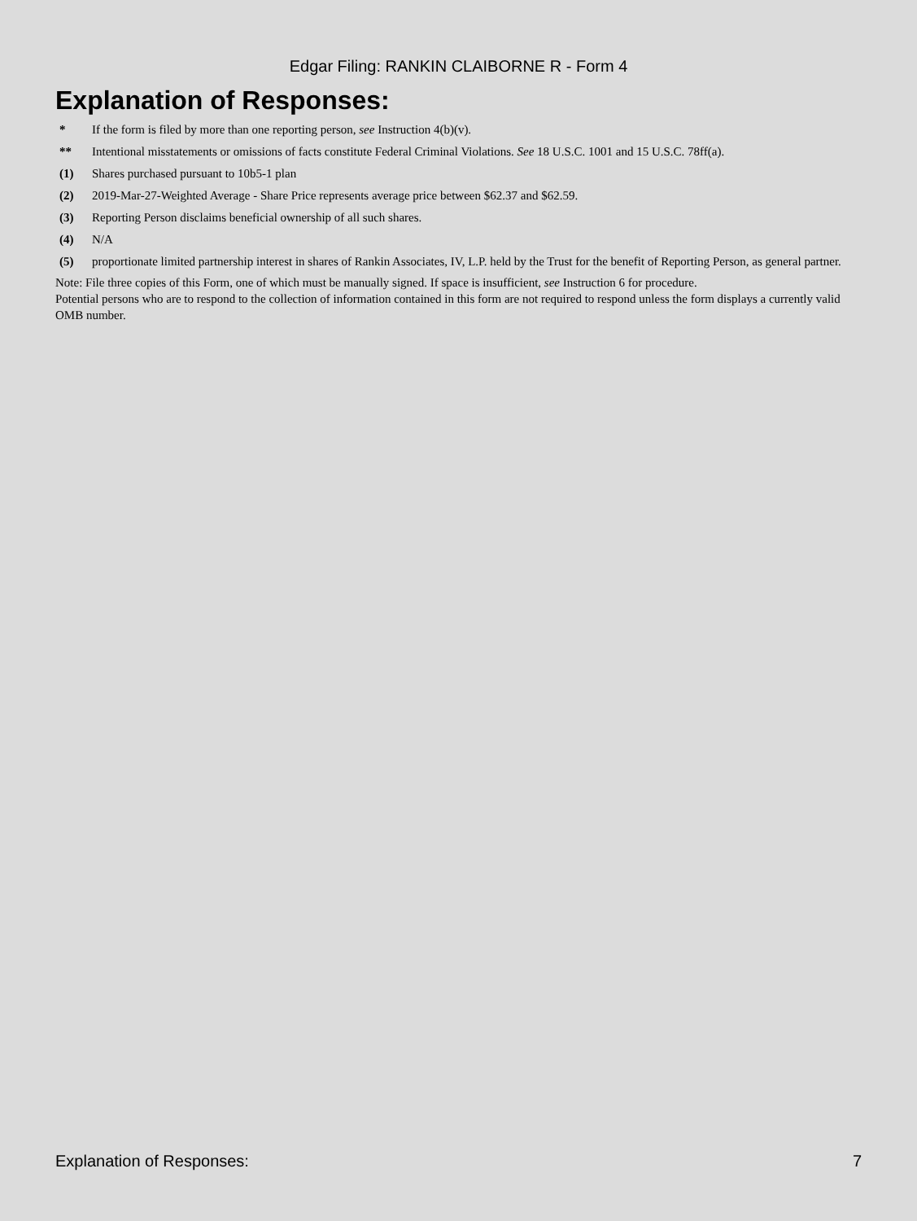Edgar Filing: RANKIN CLAIBORNE R - Form 4
Explanation of Responses:
| * | If the form is filed by more than one reporting person, see Instruction 4(b)(v). |
| ** | Intentional misstatements or omissions of facts constitute Federal Criminal Violations. See 18 U.S.C. 1001 and 15 U.S.C. 78ff(a). |
| (1) | Shares purchased pursuant to 10b5-1 plan |
| (2) | 2019-Mar-27-Weighted Average - Share Price represents average price between $62.37 and $62.59. |
| (3) | Reporting Person disclaims beneficial ownership of all such shares. |
| (4) | N/A |
| (5) | proportionate limited partnership interest in shares of Rankin Associates, IV, L.P. held by the Trust for the benefit of Reporting Person, as general partner. |
Note: File three copies of this Form, one of which must be manually signed. If space is insufficient, see Instruction 6 for procedure.
Potential persons who are to respond to the collection of information contained in this form are not required to respond unless the form displays a currently valid OMB number.
Explanation of Responses: 7